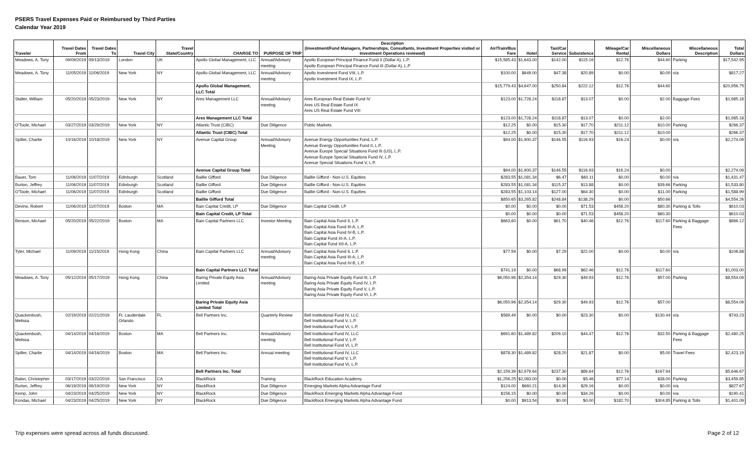PSERS Travel Expenses Paid or Reimbursed by Third Parties
Calendar Year 2019
| Traveler | Travel Dates From | Travel Dates To | Travel City | Travel State/Country | CHARGE TO | PURPOSE OF TRIP | Description (Investment/Fund Managers, Partnerships, Consultants, Investment Properties visited or Investment Operations reviewed) | Air/Train/Bus Fare | Hotel | Taxi/Car Service | Subsistence | Mileage/Car Rental | Miscellaneous Dollars | Miscellaneous Description | Total Dollars |
| --- | --- | --- | --- | --- | --- | --- | --- | --- | --- | --- | --- | --- | --- | --- | --- |
| Meadows, A. Tony | 09/09/2019 | 09/13/2019 | London | UK | Apollo Global Management, LLC | Annual/Advisory meeting | Apollo European Principal Finance Fund II (Dollar A), L.P. Apollo European Principal Finance Fund III (Dollar A), L.P | $15,585.43 | $1,643.00 | $142.00 | $115.16 | $12.76 | $44.60 | Parking | $17,542.95 |
| Meadows, A. Tony | 11/05/2019 | 11/06/2019 | New York | NY | Apollo Global Management, LLC | Annual/Advisory meeting | Apollo Investment Fund VIII, L.P. Apollo Investment Fund IX, L.P. | $100.00 | $649.00 | $47.38 | $20.89 | $0.00 | $0.00 | n/a | $817.27 |
| | | | | | Apollo Global Management, LLC Total | | | $15,779.43 | $4,647.00 | $250.84 | $222.12 | $12.76 | $44.60 | | $20,956.75 |
| Stalter, William | 05/20/2019 | 05/23/2019 | New York | NY | Ares Management LLC | Annual/Advisory meeting | Ares European Real Estate Fund IV Ares US Real Estate Fund IX Ares US Real Estate Fund VIII | $123.00 | $1,728.24 | $118.87 | $13.07 | $0.00 | $2.00 | Baggage Fees | $1,985.18 |
| | | | | | Ares Management LLC Total | | | $123.00 | $1,728.24 | $118.87 | $13.07 | $0.00 | $2.00 | | $1,985.18 |
| O'Toole, Michael | 03/27/2019 | 03/29/2019 | New York | NY | Atlantic Trust (CIBC) | Due Diligence | Public Markets | $12.25 | $0.00 | $15.30 | $17.70 | $211.12 | $10.00 | Parking | $266.37 |
| | | | | | Atlantic Trust (CIBC) Total | | | $12.25 | $0.00 | $15.30 | $17.70 | $211.12 | $10.00 | | $266.37 |
| Spiller, Charlie | 10/16/2019 | 10/18/2019 | New York | NY | Avenue Capital Group | Annual/Advisory Meeting | Avenue Energy Opportunities Fund, L.P. Avenue Energy Opportunities Fund II, L.P. Avenue Europe Special Situations Fund III (US), L.P. Avenue Europe Special Situations Fund IV, L.P. Avenue Special Situations Fund V, L.P. | $94.00 | $1,900.37 | $146.55 | $116.93 | $16.24 | $0.00 | n/a | $2,274.09 |
| | | | | | Avenue Capital Group Total | | | $94.00 | $1,900.37 | $146.55 | $116.93 | $16.24 | $0.00 | | $2,274.09 |
| Bauer, Tom | 11/06/2019 | 11/07/2019 | Edinburgh | Scotland | Baillie Gifford | Due Diligence | Baillie Gifford - Non-U.S. Equities | $283.55 | $1,081.34 | $6.47 | $60.11 | $0.00 | $0.00 | n/a | $1,431.47 |
| Burton, Jeffrey | 11/06/2019 | 11/07/2019 | Edinburgh | Scotland | Baillie Gifford | Due Diligence | Baillie Gifford - Non-U.S. Equities | $283.55 | $1,081.34 | $115.37 | $13.88 | $0.00 | $39.66 | Parking | $1,533.80 |
| O'Toole, Michael | 11/06/2019 | 11/07/2019 | Edinburgh | Scotland | Baillie Gifford | Due Diligence | Baillie Gifford - Non-U.S. Equities | $283.55 | $1,103.14 | $127.00 | $64.30 | $0.00 | $11.00 | Parking | $1,588.99 |
| | | | | | Baillie Gifford Total | | | $850.65 | $3,265.82 | $248.84 | $138.29 | $0.00 | $50.66 | | $4,554.26 |
| Devine, Robert | 11/06/2019 | 11/07/2019 | Boston | MA | Bain Capital Credit, LP | Due Diligence | Bain Capital Credit, LP | $0.00 | $0.00 | $0.00 | $71.53 | $458.20 | $80.30 | Parking & Tolls | $610.03 |
| | | | | | Bain Capital Credit, LP Total | | | $0.00 | $0.00 | $0.00 | $71.53 | $458.20 | $80.30 | | $610.03 |
| Benson, Michael | 05/20/2019 | 05/22/2019 | Boston | MA | Bain Capital Partners LLC | Investor Meeting | Bain Capital Asia Fund II, L.P. Bain Capital Asia Fund III-A, L.P. Bain Capital Asia Fund IV-B, L.P. Bain Capital Fund XI-A, L.P. Bain Capital Fund XII-A, L.P. | $663.60 | $0.00 | $61.70 | $40.46 | $12.76 | $117.60 | Parking & Baggage Fees | $896.12 |
| Tyler, Michael | 11/09/2019 | 11/15/2019 | Hong Kong | China | Bain Capital Partners LLC | Annual/Advisory meeting | Bain Capital Asia Fund II, L.P. Bain Capital Asia Fund III-A, L.P. Bain Capital Asia Fund IV-B, L.P. | $77.59 | $0.00 | $7.29 | $22.00 | $0.00 | $0.00 | n/a | $106.88 |
| | | | | | Bain Capital Partners LLC Total | | | $741.19 | $0.00 | $68.99 | $62.46 | $12.76 | $117.60 | | $1,003.00 |
| Meadows, A. Tony | 05/12/2019 | 05/17/2019 | Hong Kong | China | Baring Private Equity Asia Limited | Annual/Advisory meeting | Baring Asia Private Equity Fund III, L.P. Baring Asia Private Equity Fund IV, L.P. Baring Asia Private Equity Fund V, L.P. Baring Asia Private Equity Fund VI, L.P. | $6,050.96 | $2,354.14 | $29.30 | $49.93 | $12.76 | $57.00 | Parking | $8,554.09 |
| | | | | | Baring Private Equity Asia Limited Total | | | $6,050.96 | $2,354.14 | $29.30 | $49.93 | $12.76 | $57.00 | | $8,554.09 |
| Quackenbush, Melissa | 02/19/2019 | 02/21/2019 | Ft. Lauderdale Orlando | FL | Bell Partners Inc. | Quarterly Review | Bell Institutional Fund IV, LLC Bell Institutional Fund V, L.P. Bell Institutional Fund VI, L.P. | $589.49 | $0.00 | $0.00 | $23.30 | $0.00 | $130.44 | n/a | $743.23 |
| Quackenbush, Melissa | 04/14/2019 | 04/16/2019 | Boston | MA | Bell Partners Inc. | Annual/Advisory meeting | Bell Institutional Fund IV, LLC Bell Institutional Fund V, L.P. Bell Institutional Fund VI, L.P. | $691.60 | $1,489.82 | $209.10 | $44.47 | $12.76 | $32.50 | Parking & Baggage Fees | $2,480.25 |
| Spiller, Charlie | 04/14/2019 | 04/16/2019 | Boston | MA | Bell Partners Inc. | Annual meeting | Bell Institutional Fund IV, LLC Bell Institutional Fund V, L.P. Bell Institutional Fund VI, L.P. | $878.30 | $1,489.82 | $28.20 | $21.87 | $0.00 | $5.00 | Travel Fees | $2,423.19 |
| | | | | | Bell Partners Inc. Total | | | $2,159.39 | $2,979.64 | $237.30 | $89.64 | $12.76 | $167.94 | | $5,646.67 |
| Baker, Christopher | 03/17/2019 | 03/22/2019 | San Francisco | CA | BlackRock | Training | BlackRock Education Academy | $1,256.25 | $2,083.00 | $0.00 | $5.46 | $77.14 | $38.00 | Parking | $3,459.85 |
| Burton, Jeffrey | 06/19/2019 | 06/19/2019 | New York | NY | BlackRock | Due Diligence | Emerging Markets Alpha Advantage Fund | $124.00 | $660.21 | $14.30 | $29.16 | $0.00 | $0.00 | n/a | $827.67 |
| Kemp, John | 04/23/2019 | 04/25/2019 | New York | NY | BlackRock | Due Diligence | BlackRock Emerging Markets Alpha Advantage Fund | $156.15 | $0.00 | $0.00 | $34.26 | $0.00 | $0.00 | n/a | $190.41 |
| Kondas, Michael | 04/23/2019 | 04/25/2019 | New York | NY | BlackRock | Due Diligence | BlackRock Emerging Markets Alpha Advantage Fund | $0.00 | $913.54 | $0.00 | $0.00 | $182.70 | $304.85 | Parking & Tolls | $1,401.09 |
Trip expenses were spread across all funds discussed. Page 2 of 12